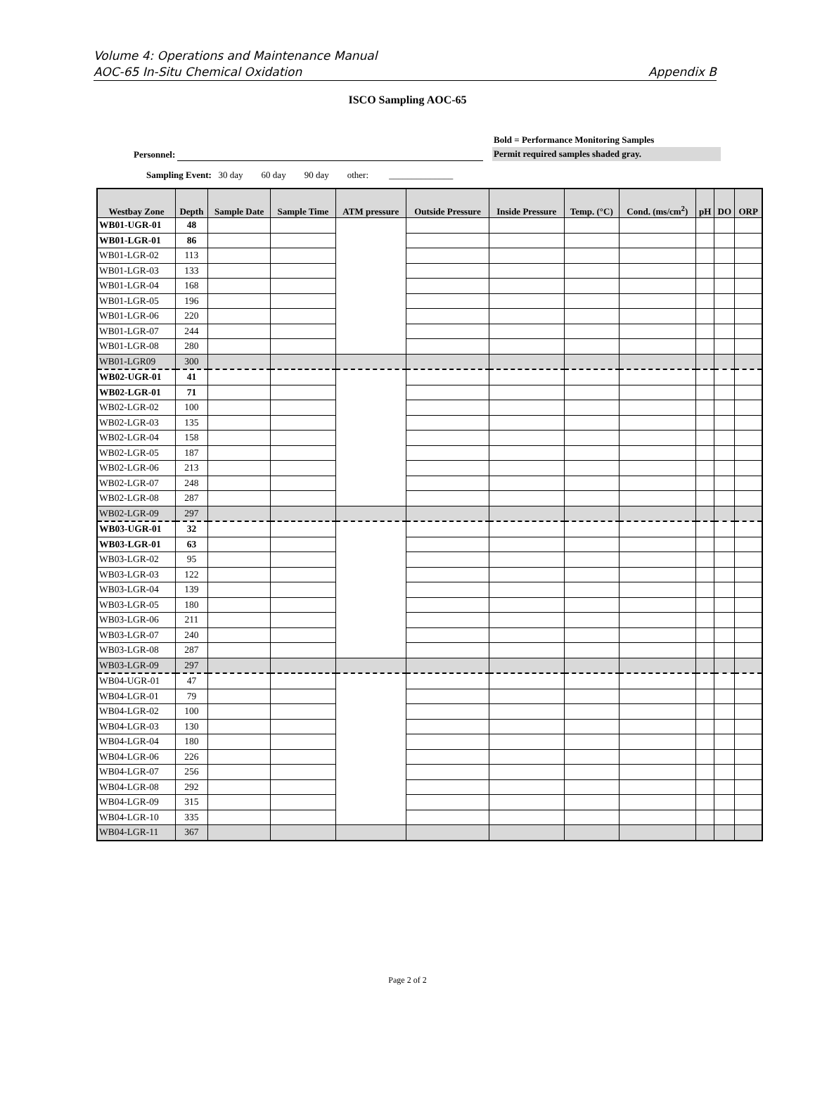Volume 4: Operations and Maintenance Manual
AOC-65 In-Situ Chemical Oxidation Appendix B
ISCO Sampling AOC-65
Personnel: Bold = Performance Monitoring Samples
Permit required samples shaded gray.
Sampling Event: 30 day 60 day 90 day other: ______________
| Westbay Zone | Depth | Sample Date | Sample Time | ATM pressure | Outside Pressure | Inside Pressure | Temp. (°C) | Cond. (ms/cm<sup>2</sup>) | pH | DO | ORP |
| --- | --- | --- | --- | --- | --- | --- | --- | --- | --- | --- | --- |
| WB01-UGR-01 | 48 | | | | | | | | | | |
| WB01-LGR-01 | 86 | | | | | | | | | | |
| WB01-LGR-02 | 113 | | | | | | | | | | |
| WB01-LGR-03 | 133 | | | | | | | | | | |
| WB01-LGR-04 | 168 | | | | | | | | | | |
| WB01-LGR-05 | 196 | | | | | | | | | | |
| WB01-LGR-06 | 220 | | | | | | | | | | |
| WB01-LGR-07 | 244 | | | | | | | | | | |
| WB01-LGR-08 | 280 | | | | | | | | | | |
| WB01-LGR09 | 300 | | | | | | | | | | |
| WB02-UGR-01 | 41 | | | | | | | | | | |
| WB02-LGR-01 | 71 | | | | | | | | | | |
| WB02-LGR-02 | 100 | | | | | | | | | | |
| WB02-LGR-03 | 135 | | | | | | | | | | |
| WB02-LGR-04 | 158 | | | | | | | | | | |
| WB02-LGR-05 | 187 | | | | | | | | | | |
| WB02-LGR-06 | 213 | | | | | | | | | | |
| WB02-LGR-07 | 248 | | | | | | | | | | |
| WB02-LGR-08 | 287 | | | | | | | | | | |
| WB02-LGR-09 | 297 | | | | | | | | | | |
| WB03-UGR-01 | 32 | | | | | | | | | | |
| WB03-LGR-01 | 63 | | | | | | | | | | |
| WB03-LGR-02 | 95 | | | | | | | | | | |
| WB03-LGR-03 | 122 | | | | | | | | | | |
| WB03-LGR-04 | 139 | | | | | | | | | | |
| WB03-LGR-05 | 180 | | | | | | | | | | |
| WB03-LGR-06 | 211 | | | | | | | | | | |
| WB03-LGR-07 | 240 | | | | | | | | | | |
| WB03-LGR-08 | 287 | | | | | | | | | | |
| WB03-LGR-09 | 297 | | | | | | | | | | |
| WB04-UGR-01 | 47 | | | | | | | | | | |
| WB04-LGR-01 | 79 | | | | | | | | | | |
| WB04-LGR-02 | 100 | | | | | | | | | | |
| WB04-LGR-03 | 130 | | | | | | | | | | |
| WB04-LGR-04 | 180 | | | | | | | | | | |
| WB04-LGR-06 | 226 | | | | | | | | | | |
| WB04-LGR-07 | 256 | | | | | | | | | | |
| WB04-LGR-08 | 292 | | | | | | | | | | |
| WB04-LGR-09 | 315 | | | | | | | | | | |
| WB04-LGR-10 | 335 | | | | | | | | | | |
| WB04-LGR-11 | 367 | | | | | | | | | | |
Page 2 of 2